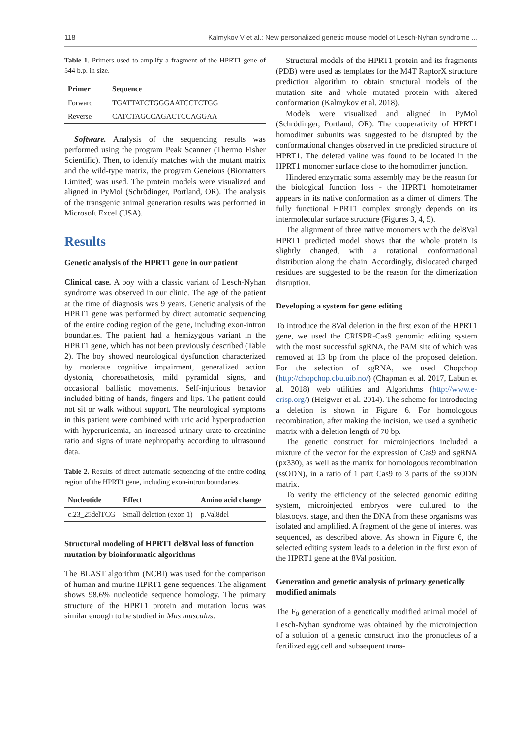118 Kalmykov V et al.: New personalized genetic mouse model of Lesch-Nyhan syndrome ...
Table 1. Primers used to amplify a fragment of the HPRT1 gene of 544 b.p. in size.
| Primer | Sequence |
| --- | --- |
| Forward | TGATTATCTGGGAATCCTCTGG |
| Reverse | CATCTAGCCAGACTCCAGGAA |
Software. Analysis of the sequencing results was performed using the program Peak Scanner (Thermo Fisher Scientific). Then, to identify matches with the mutant matrix and the wild-type matrix, the program Geneious (Biomatters Limited) was used. The protein models were visualized and aligned in PyMol (Schrödinger, Portland, OR). The analysis of the transgenic animal generation results was performed in Microsoft Excel (USA).
Results
Genetic analysis of the HPRT1 gene in our patient
Clinical case. A boy with a classic variant of Lesch-Nyhan syndrome was observed in our clinic. The age of the patient at the time of diagnosis was 9 years. Genetic analysis of the HPRT1 gene was performed by direct automatic sequencing of the entire coding region of the gene, including exon-intron boundaries. The patient had a hemizygous variant in the HPRT1 gene, which has not been previously described (Table 2). The boy showed neurological dysfunction characterized by moderate cognitive impairment, generalized action dystonia, choreoathetosis, mild pyramidal signs, and occasional ballistic movements. Self-injurious behavior included biting of hands, fingers and lips. The patient could not sit or walk without support. The neurological symptoms in this patient were combined with uric acid hyperproduction with hyperuricemia, an increased urinary urate-to-creatinine ratio and signs of urate nephropathy according to ultrasound data.
Table 2. Results of direct automatic sequencing of the entire coding region of the HPRT1 gene, including exon-intron boundaries.
| Nucleotide | Effect | Amino acid change |
| --- | --- | --- |
| c.23_25delTCG | Small deletion (exon 1) | p.Val8del |
Structural modeling of HPRT1 del8Val loss of function mutation by bioinformatic algorithms
The BLAST algorithm (NCBI) was used for the comparison of human and murine HPRT1 gene sequences. The alignment shows 98.6% nucleotide sequence homology. The primary structure of the HPRT1 protein and mutation locus was similar enough to be studied in Mus musculus.
Structural models of the HPRT1 protein and its fragments (PDB) were used as templates for the M4T RaptorX structure prediction algorithm to obtain structural models of the mutation site and whole mutated protein with altered conformation (Kalmykov et al. 2018).
Models were visualized and aligned in PyMol (Schrödinger, Portland, OR). The cooperativity of HPRT1 homodimer subunits was suggested to be disrupted by the conformational changes observed in the predicted structure of HPRT1. The deleted valine was found to be located in the HPRT1 monomer surface close to the homodimer junction.
Hindered enzymatic soma assembly may be the reason for the biological function loss - the HPRT1 homotetramer appears in its native conformation as a dimer of dimers. The fully functional HPRT1 complex strongly depends on its intermolecular surface structure (Figures 3, 4, 5).
The alignment of three native monomers with the del8Val HPRT1 predicted model shows that the whole protein is slightly changed, with a rotational conformational distribution along the chain. Accordingly, dislocated charged residues are suggested to be the reason for the dimerization disruption.
Developing a system for gene editing
To introduce the 8Val deletion in the first exon of the HPRT1 gene, we used the CRISPR-Cas9 genomic editing system with the most successful sgRNA, the PAM site of which was removed at 13 bp from the place of the proposed deletion. For the selection of sgRNA, we used Chopchop (http://chopchop.cbu.uib.no/) (Chapman et al. 2017, Labun et al. 2018) web utilities and Algorithms (http://www.e-crisp.org/) (Heigwer et al. 2014). The scheme for introducing a deletion is shown in Figure 6. For homologous recombination, after making the incision, we used a synthetic matrix with a deletion length of 70 bp.
The genetic construct for microinjections included a mixture of the vector for the expression of Cas9 and sgRNA (px330), as well as the matrix for homologous recombination (ssODN), in a ratio of 1 part Cas9 to 3 parts of the ssODN matrix.
To verify the efficiency of the selected genomic editing system, microinjected embryos were cultured to the blastocyst stage, and then the DNA from these organisms was isolated and amplified. A fragment of the gene of interest was sequenced, as described above. As shown in Figure 6, the selected editing system leads to a deletion in the first exon of the HPRT1 gene at the 8Val position.
Generation and genetic analysis of primary genetically modified animals
The F<sub>0</sub> generation of a genetically modified animal model of Lesch-Nyhan syndrome was obtained by the microinjection of a solution of a genetic construct into the pronucleus of a fertilized egg cell and subsequent trans-